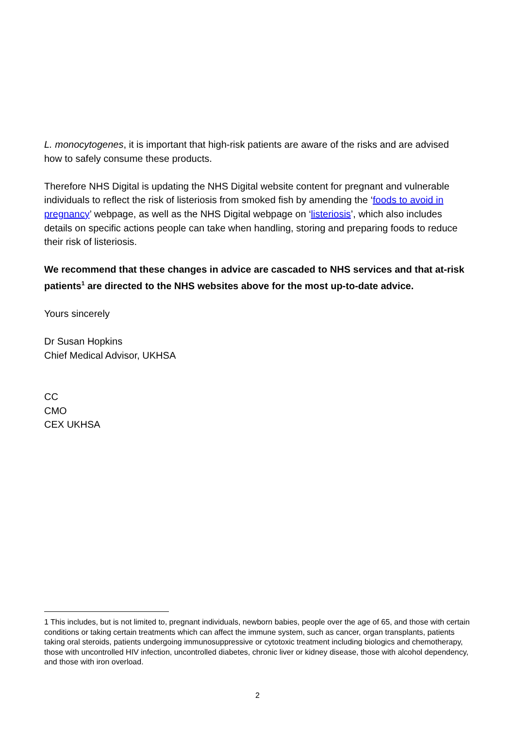L. monocytogenes, it is important that high-risk patients are aware of the risks and are advised how to safely consume these products.
Therefore NHS Digital is updating the NHS Digital website content for pregnant and vulnerable individuals to reflect the risk of listeriosis from smoked fish by amending the ‘foods to avoid in pregnancy’ webpage, as well as the NHS Digital webpage on ‘listeriosis’, which also includes details on specific actions people can take when handling, storing and preparing foods to reduce their risk of listeriosis.
We recommend that these changes in advice are cascaded to NHS services and that at-risk patients<sup>1</sup> are directed to the NHS websites above for the most up-to-date advice.
Yours sincerely
Dr Susan Hopkins
Chief Medical Advisor, UKHSA
CC
CMO
CEX UKHSA
1 This includes, but is not limited to, pregnant individuals, newborn babies, people over the age of 65, and those with certain conditions or taking certain treatments which can affect the immune system, such as cancer, organ transplants, patients taking oral steroids, patients undergoing immunosuppressive or cytotoxic treatment including biologics and chemotherapy, those with uncontrolled HIV infection, uncontrolled diabetes, chronic liver or kidney disease, those with alcohol dependency, and those with iron overload.
2